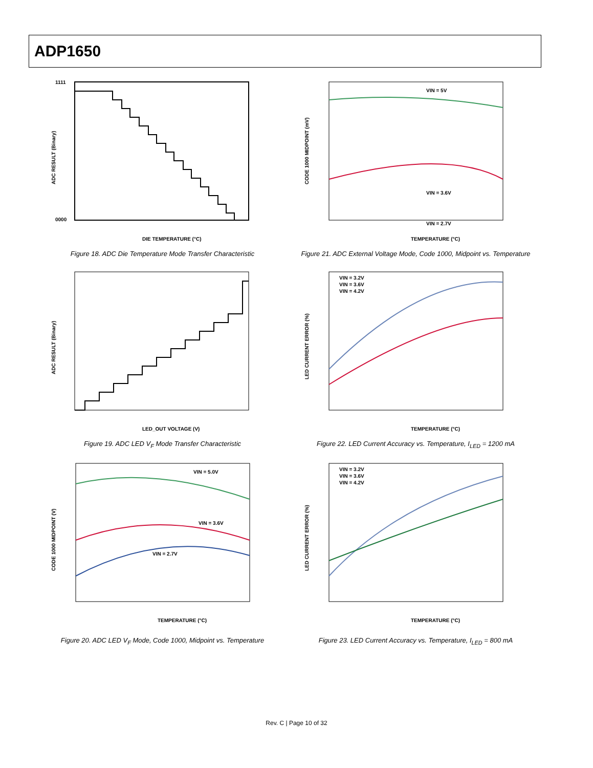ADP1650
1111
0000
DIE TEMPERATURE (°C)
ADC RESULT (Binary)
Figure 18. ADC Die Temperature Mode Transfer Characteristic
VIN = 5V
VIN = 3.6V
VIN = 2.7V
TEMPERATURE (°C)
CODE 1000 MIDPOINT (mV)
Figure 21. ADC External Voltage Mode, Code 1000, Midpoint vs. Temperature
LED_OUT VOLTAGE (V)
ADC RESULT (Binary)
Figure 19. ADC LED V<sub>F</sub> Mode Transfer Characteristic
VIN = 3.2V
VIN = 3.6V
VIN = 4.2V
TEMPERATURE (°C)
LED CURRENT ERROR (%)
Figure 22. LED Current Accuracy vs. Temperature, I<sub>LED</sub> = 1200 mA
VIN = 5.0V
VIN = 3.6V
VIN = 2.7V
TEMPERATURE (°C)
CODE 1000 MIDPOINT (V)
Figure 20. ADC LED V<sub>F</sub> Mode, Code 1000, Midpoint vs. Temperature
VIN = 3.2V
VIN = 3.6V
VIN = 4.2V
TEMPERATURE (°C)
LED CURRENT ERROR (%)
Figure 23. LED Current Accuracy vs. Temperature, I<sub>LED</sub> = 800 mA
Rev. C | Page 10 of 32